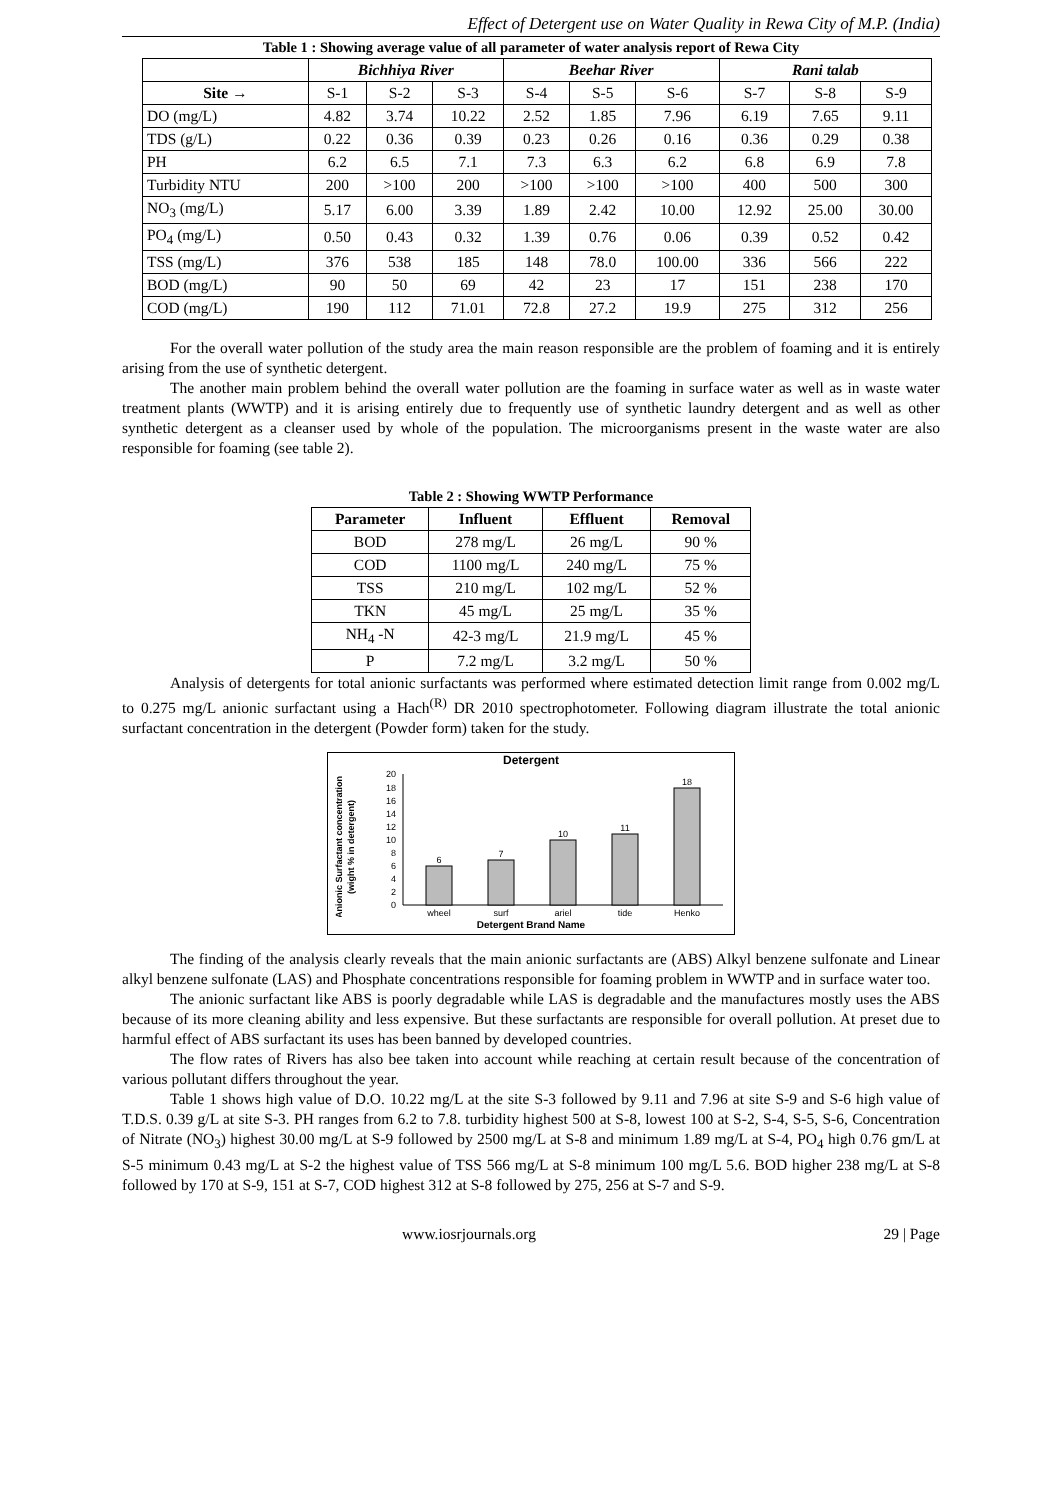Effect of Detergent use on Water Quality in Rewa City of M.P. (India)
Table 1 : Showing average value of all parameter of water analysis report of Rewa City
| | Bichhiya River | | | Beehar River | | | Rani talab | | |
| --- | --- | --- | --- | --- | --- | --- | --- | --- | --- |
| Site → | S-1 | S-2 | S-3 | S-4 | S-5 | S-6 | S-7 | S-8 | S-9 |
| DO (mg/L) | 4.82 | 3.74 | 10.22 | 2.52 | 1.85 | 7.96 | 6.19 | 7.65 | 9.11 |
| TDS (g/L) | 0.22 | 0.36 | 0.39 | 0.23 | 0.26 | 0.16 | 0.36 | 0.29 | 0.38 |
| PH | 6.2 | 6.5 | 7.1 | 7.3 | 6.3 | 6.2 | 6.8 | 6.9 | 7.8 |
| Turbidity NTU | 200 | >100 | 200 | >100 | >100 | >100 | 400 | 500 | 300 |
| NO<sub>3</sub> (mg/L) | 5.17 | 6.00 | 3.39 | 1.89 | 2.42 | 10.00 | 12.92 | 25.00 | 30.00 |
| PO<sub>4</sub> (mg/L) | 0.50 | 0.43 | 0.32 | 1.39 | 0.76 | 0.06 | 0.39 | 0.52 | 0.42 |
| TSS (mg/L) | 376 | 538 | 185 | 148 | 78.0 | 100.00 | 336 | 566 | 222 |
| BOD (mg/L) | 90 | 50 | 69 | 42 | 23 | 17 | 151 | 238 | 170 |
| COD (mg/L) | 190 | 112 | 71.01 | 72.8 | 27.2 | 19.9 | 275 | 312 | 256 |
For the overall water pollution of the study area the main reason responsible are the problem of foaming and it is entirely arising from the use of synthetic detergent.
The another main problem behind the overall water pollution are the foaming in surface water as well as in waste water treatment plants (WWTP) and it is arising entirely due to frequently use of synthetic laundry detergent and as well as other synthetic detergent as a cleanser used by whole of the population. The microorganisms present in the waste water are also responsible for foaming (see table 2).
Table 2 : Showing WWTP Performance
| Parameter | Influent | Effluent | Removal |
| --- | --- | --- | --- |
| BOD | 278 mg/L | 26 mg/L | 90 % |
| COD | 1100 mg/L | 240 mg/L | 75 % |
| TSS | 210 mg/L | 102 mg/L | 52 % |
| TKN | 45 mg/L | 25 mg/L | 35 % |
| NH<sub>4</sub> -N | 42-3 mg/L | 21.9 mg/L | 45 % |
| P | 7.2 mg/L | 3.2 mg/L | 50 % |
Analysis of detergents for total anionic surfactants was performed where estimated detection limit range from 0.002 mg/L to 0.275 mg/L anionic surfactant using a Hach<sup>(R)</sup> DR 2010 spectrophotometer. Following diagram illustrate the total anionic surfactant concentration in the detergent (Powder form) taken for the study.
Detergent
Anionic Surfactant concentration
(wight % in detergent)
20
18
16
14
12
10
8
6
4
2
0
6
7
10
11
18
wheel
surf
ariel
tide
Henko
Detergent Brand Name
The finding of the analysis clearly reveals that the main anionic surfactants are (ABS) Alkyl benzene sulfonate and Linear alkyl benzene sulfonate (LAS) and Phosphate concentrations responsible for foaming problem in WWTP and in surface water too.
The anionic surfactant like ABS is poorly degradable while LAS is degradable and the manufactures mostly uses the ABS because of its more cleaning ability and less expensive. But these surfactants are responsible for overall pollution. At preset due to harmful effect of ABS surfactant its uses has been banned by developed countries.
The flow rates of Rivers has also bee taken into account while reaching at certain result because of the concentration of various pollutant differs throughout the year.
Table 1 shows high value of D.O. 10.22 mg/L at the site S-3 followed by 9.11 and 7.96 at site S-9 and S-6 high value of T.D.S. 0.39 g/L at site S-3. PH ranges from 6.2 to 7.8. turbidity highest 500 at S-8, lowest 100 at S-2, S-4, S-5, S-6, Concentration of Nitrate (NO<sub>3</sub>) highest 30.00 mg/L at S-9 followed by 2500 mg/L at S-8 and minimum 1.89 mg/L at S-4, PO<sub>4</sub> high 0.76 gm/L at S-5 minimum 0.43 mg/L at S-2 the highest value of TSS 566 mg/L at S-8 minimum 100 mg/L 5.6. BOD higher 238 mg/L at S-8 followed by 170 at S-9, 151 at S-7, COD highest 312 at S-8 followed by 275, 256 at S-7 and S-9.
www.iosrjournals.org 29 | Page